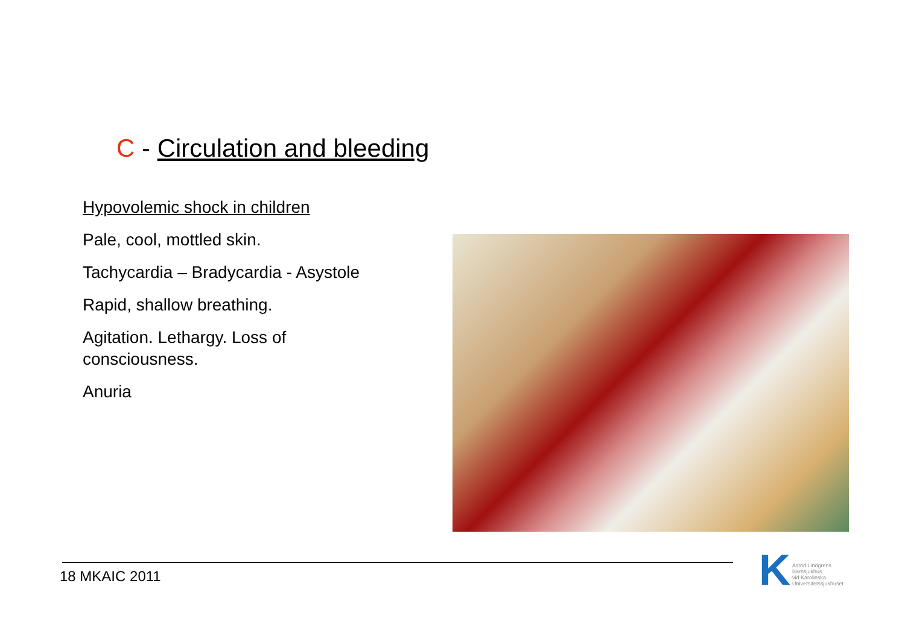C - Circulation and bleeding
Hypovolemic shock in children
Pale, cool, mottled skin.
Tachycardia – Bradycardia - Asystole
Rapid, shallow breathing.
Agitation. Lethargy. Loss of consciousness.
Anuria
18 MKAIC 2011
K
Astrid Lindgrens
Barnsjukhus
vid Karolinska
Universitetssjukhuset